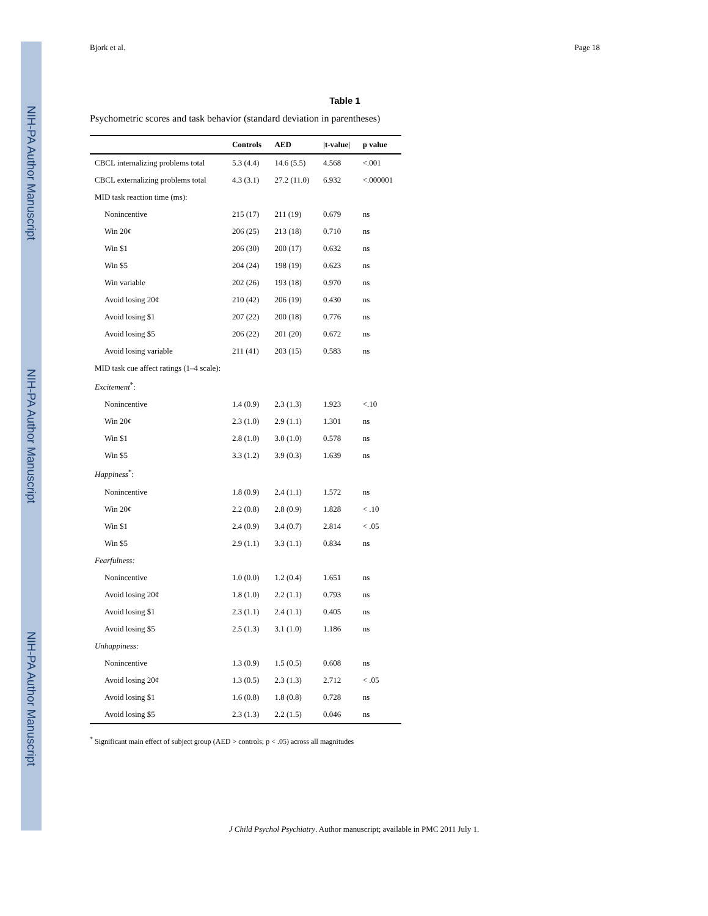NIH-PA Author Manuscript
NIH-PA Author Manuscript
NIH-PA Author Manuscript
Bjork et al. Page 18
Table 1
Psychometric scores and task behavior (standard deviation in parentheses)
| | Controls | AED | /t-value/ | p value |
| --- | --- | --- | --- | --- |
| CBCL internalizing problems total | 5.3 (4.4) | 14.6 (5.5) | 4.568 | <.001 |
| CBCL externalizing problems total | 4.3 (3.1) | 27.2 (11.0) | 6.932 | <.000001 |
| MID task reaction time (ms): | | | | |
| Nonincentive | 215 (17) | 211 (19) | 0.679 | ns |
| Win 20¢ | 206 (25) | 213 (18) | 0.710 | ns |
| Win $1 | 206 (30) | 200 (17) | 0.632 | ns |
| Win $5 | 204 (24) | 198 (19) | 0.623 | ns |
| Win variable | 202 (26) | 193 (18) | 0.970 | ns |
| Avoid losing 20¢ | 210 (42) | 206 (19) | 0.430 | ns |
| Avoid losing $1 | 207 (22) | 200 (18) | 0.776 | ns |
| Avoid losing $5 | 206 (22) | 201 (20) | 0.672 | ns |
| Avoid losing variable | 211 (41) | 203 (15) | 0.583 | ns |
| MID task cue affect ratings (1–4 scale): | | | | |
| Excitement<sup>*</sup>: | | | | |
| Nonincentive | 1.4 (0.9) | 2.3 (1.3) | 1.923 | <.10 |
| Win 20¢ | 2.3 (1.0) | 2.9 (1.1) | 1.301 | ns |
| Win $1 | 2.8 (1.0) | 3.0 (1.0) | 0.578 | ns |
| Win $5 | 3.3 (1.2) | 3.9 (0.3) | 1.639 | ns |
| Happiness<sup>*</sup>: | | | | |
| Nonincentive | 1.8 (0.9) | 2.4 (1.1) | 1.572 | ns |
| Win 20¢ | 2.2 (0.8) | 2.8 (0.9) | 1.828 | < .10 |
| Win $1 | 2.4 (0.9) | 3.4 (0.7) | 2.814 | < .05 |
| Win $5 | 2.9 (1.1) | 3.3 (1.1) | 0.834 | ns |
| Fearfulness: | | | | |
| Nonincentive | 1.0 (0.0) | 1.2 (0.4) | 1.651 | ns |
| Avoid losing 20¢ | 1.8 (1.0) | 2.2 (1.1) | 0.793 | ns |
| Avoid losing $1 | 2.3 (1.1) | 2.4 (1.1) | 0.405 | ns |
| Avoid losing $5 | 2.5 (1.3) | 3.1 (1.0) | 1.186 | ns |
| Unhappiness: | | | | |
| Nonincentive | 1.3 (0.9) | 1.5 (0.5) | 0.608 | ns |
| Avoid losing 20¢ | 1.3 (0.5) | 2.3 (1.3) | 2.712 | < .05 |
| Avoid losing $1 | 1.6 (0.8) | 1.8 (0.8) | 0.728 | ns |
| Avoid losing $5 | 2.3 (1.3) | 2.2 (1.5) | 0.046 | ns |
<sup>*</sup> Significant main effect of subject group (AED > controls; p < .05) across all magnitudes
J Child Psychol Psychiatry. Author manuscript; available in PMC 2011 July 1.